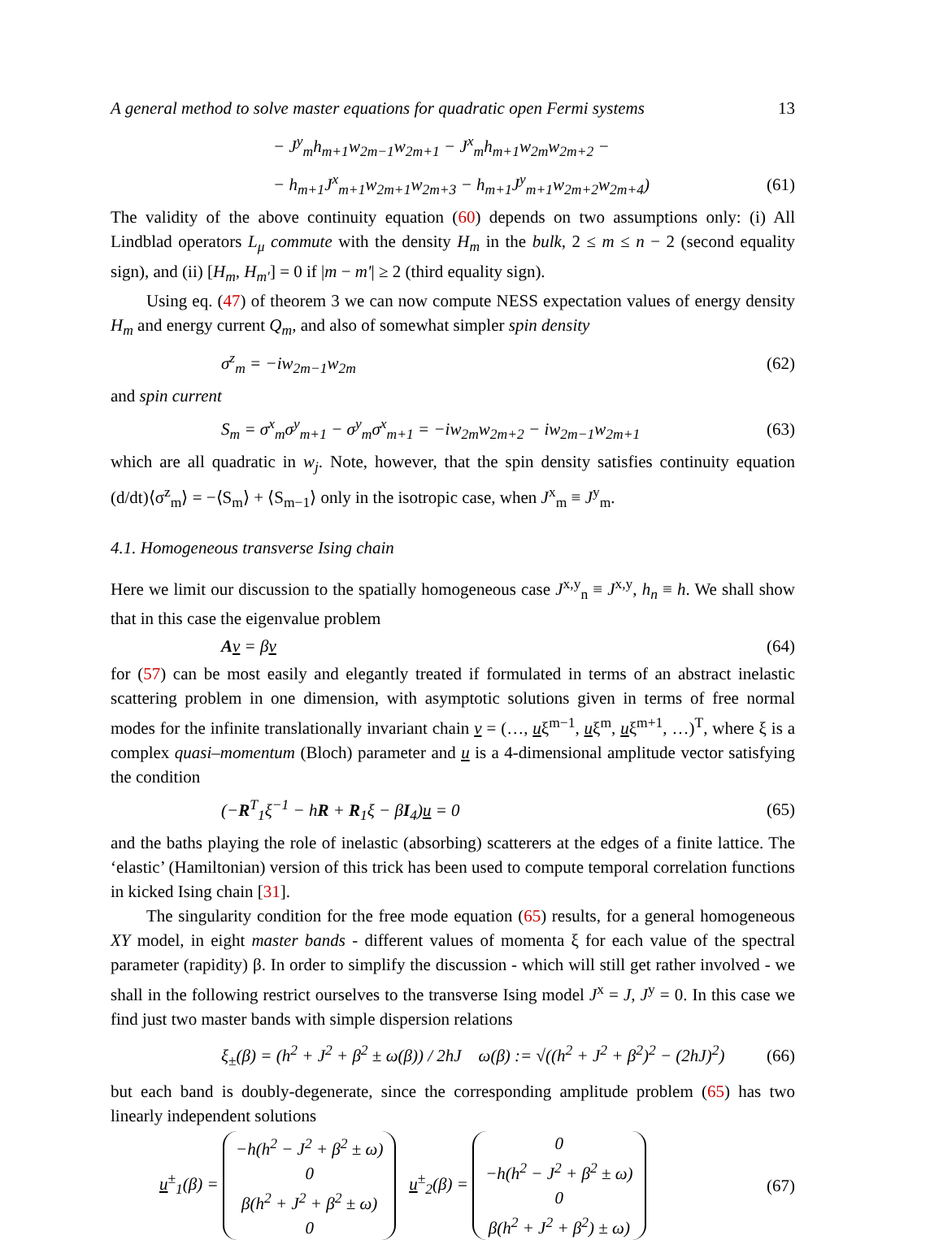A general method to solve master equations for quadratic open Fermi systems 13
− J<sup>y</sup><sub>m</sub>h<sub>m+1</sub>w<sub>2m−1</sub>w<sub>2m+1</sub> − J<sup>x</sup><sub>m</sub>h<sub>m+1</sub>w<sub>2m</sub>w<sub>2m+2</sub> −
− h<sub>m+1</sub>J<sup>x</sup><sub>m+1</sub>w<sub>2m+1</sub>w<sub>2m+3</sub> − h<sub>m+1</sub>J<sup>y</sup><sub>m+1</sub>w<sub>2m+2</sub>w<sub>2m+4</sub>) (61)
The validity of the above continuity equation (60) depends on two assumptions only: (i) All Lindblad operators L<sub>μ</sub> commute with the density H<sub>m</sub> in the bulk, 2 ≤ m ≤ n − 2 (second equality sign), and (ii) [H<sub>m</sub>, H<sub>m′</sub>] = 0 if |m − m′| ≥ 2 (third equality sign).
Using eq. (47) of theorem 3 we can now compute NESS expectation values of energy density H<sub>m</sub> and energy current Q<sub>m</sub>, and also of somewhat simpler spin density
σ<sup>z</sup><sub>m</sub> = −iw<sub>2m−1</sub>w<sub>2m</sub> (62)
and spin current
S<sub>m</sub> = σ<sup>x</sup><sub>m</sub>σ<sup>y</sup><sub>m+1</sub> − σ<sup>y</sup><sub>m</sub>σ<sup>x</sup><sub>m+1</sub> = −iw<sub>2m</sub>w<sub>2m+2</sub> − iw<sub>2m−1</sub>w<sub>2m+1</sub> (63)
which are all quadratic in w<sub>j</sub>. Note, however, that the spin density satisfies continuity equation (d/dt)⟨σ<sup>z</sup><sub>m</sub>⟩ = −⟨S<sub>m</sub>⟩ + ⟨S<sub>m−1</sub>⟩ only in the isotropic case, when J<sup>x</sup><sub>m</sub> ≡ J<sup>y</sup><sub>m</sub>.
4.1. Homogeneous transverse Ising chain
Here we limit our discussion to the spatially homogeneous case J<sup>x,y</sup><sub>n</sub> ≡ J<sup>x,y</sup>, h<sub>n</sub> ≡ h. We shall show that in this case the eigenvalue problem
Av = βv (64)
for (57) can be most easily and elegantly treated if formulated in terms of an abstract inelastic scattering problem in one dimension, with asymptotic solutions given in terms of free normal modes for the infinite translationally invariant chain v = (…, uξ<sup>m−1</sup>, uξ<sup>m</sup>, uξ<sup>m+1</sup>, …)<sup>T</sup>, where ξ is a complex quasi–momentum (Bloch) parameter and u is a 4-dimensional amplitude vector satisfying the condition
(−R<sup>T</sup><sub>1</sub>ξ<sup>−1</sup> − hR + R<sub>1</sub>ξ − βI<sub>4</sub>)u = 0 (65)
and the baths playing the role of inelastic (absorbing) scatterers at the edges of a finite lattice. The ‘elastic’ (Hamiltonian) version of this trick has been used to compute temporal correlation functions in kicked Ising chain [31].
The singularity condition for the free mode equation (65) results, for a general homogeneous XY model, in eight master bands - different values of momenta ξ for each value of the spectral parameter (rapidity) β. In order to simplify the discussion - which will still get rather involved - we shall in the following restrict ourselves to the transverse Ising model J<sup>x</sup> = J, J<sup>y</sup> = 0. In this case we find just two master bands with simple dispersion relations
ξ<sub>±</sub>(β) = (h<sup>2</sup> + J<sup>2</sup> + β<sup>2</sup> ± ω(β)) / 2hJ ω(β) := √((h<sup>2</sup> + J<sup>2</sup> + β<sup>2</sup>)<sup>2</sup> − (2hJ)<sup>2</sup>) (66)
but each band is doubly-degenerate, since the corresponding amplitude problem (65) has two linearly independent solutions
u<sup>±</sup><sub>1</sub>(β) = −h(h<sup>2</sup> − J<sup>2</sup> + β<sup>2</sup> ± ω)
0
β(h<sup>2</sup> + J<sup>2</sup> + β<sup>2</sup> ± ω)
0 u<sup>±</sup><sub>2</sub>(β) = 0
−h(h<sup>2</sup> − J<sup>2</sup> + β<sup>2</sup> ± ω)
0
β(h<sup>2</sup> + J<sup>2</sup> + β<sup>2</sup>) ± ω) (67)